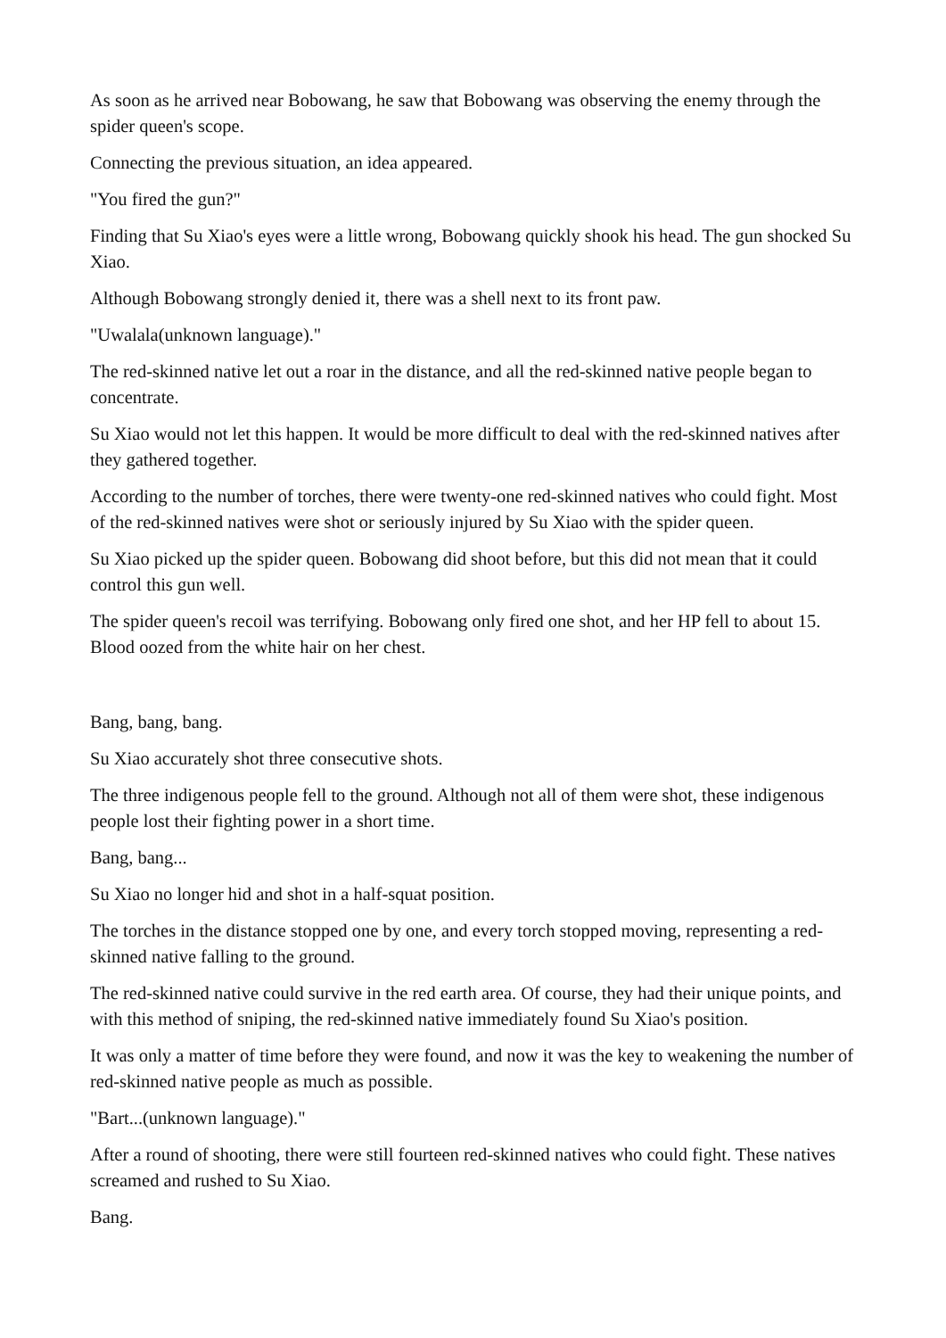As soon as he arrived near Bobowang, he saw that Bobowang was observing the enemy through the spider queen's scope.
Connecting the previous situation, an idea appeared.
"You fired the gun?"
Finding that Su Xiao's eyes were a little wrong, Bobowang quickly shook his head. The gun shocked Su Xiao.
Although Bobowang strongly denied it, there was a shell next to its front paw.
"Uwalala(unknown language)."
The red-skinned native let out a roar in the distance, and all the red-skinned native people began to concentrate.
Su Xiao would not let this happen. It would be more difficult to deal with the red-skinned natives after they gathered together.
According to the number of torches, there were twenty-one red-skinned natives who could fight. Most of the red-skinned natives were shot or seriously injured by Su Xiao with the spider queen.
Su Xiao picked up the spider queen. Bobowang did shoot before, but this did not mean that it could control this gun well.
The spider queen's recoil was terrifying. Bobowang only fired one shot, and her HP fell to about 15. Blood oozed from the white hair on her chest.
Bang, bang, bang.
Su Xiao accurately shot three consecutive shots.
The three indigenous people fell to the ground. Although not all of them were shot, these indigenous people lost their fighting power in a short time.
Bang, bang...
Su Xiao no longer hid and shot in a half-squat position.
The torches in the distance stopped one by one, and every torch stopped moving, representing a red-skinned native falling to the ground.
The red-skinned native could survive in the red earth area. Of course, they had their unique points, and with this method of sniping, the red-skinned native immediately found Su Xiao's position.
It was only a matter of time before they were found, and now it was the key to weakening the number of red-skinned native people as much as possible.
"Bart...(unknown language)."
After a round of shooting, there were still fourteen red-skinned natives who could fight. These natives screamed and rushed to Su Xiao.
Bang.